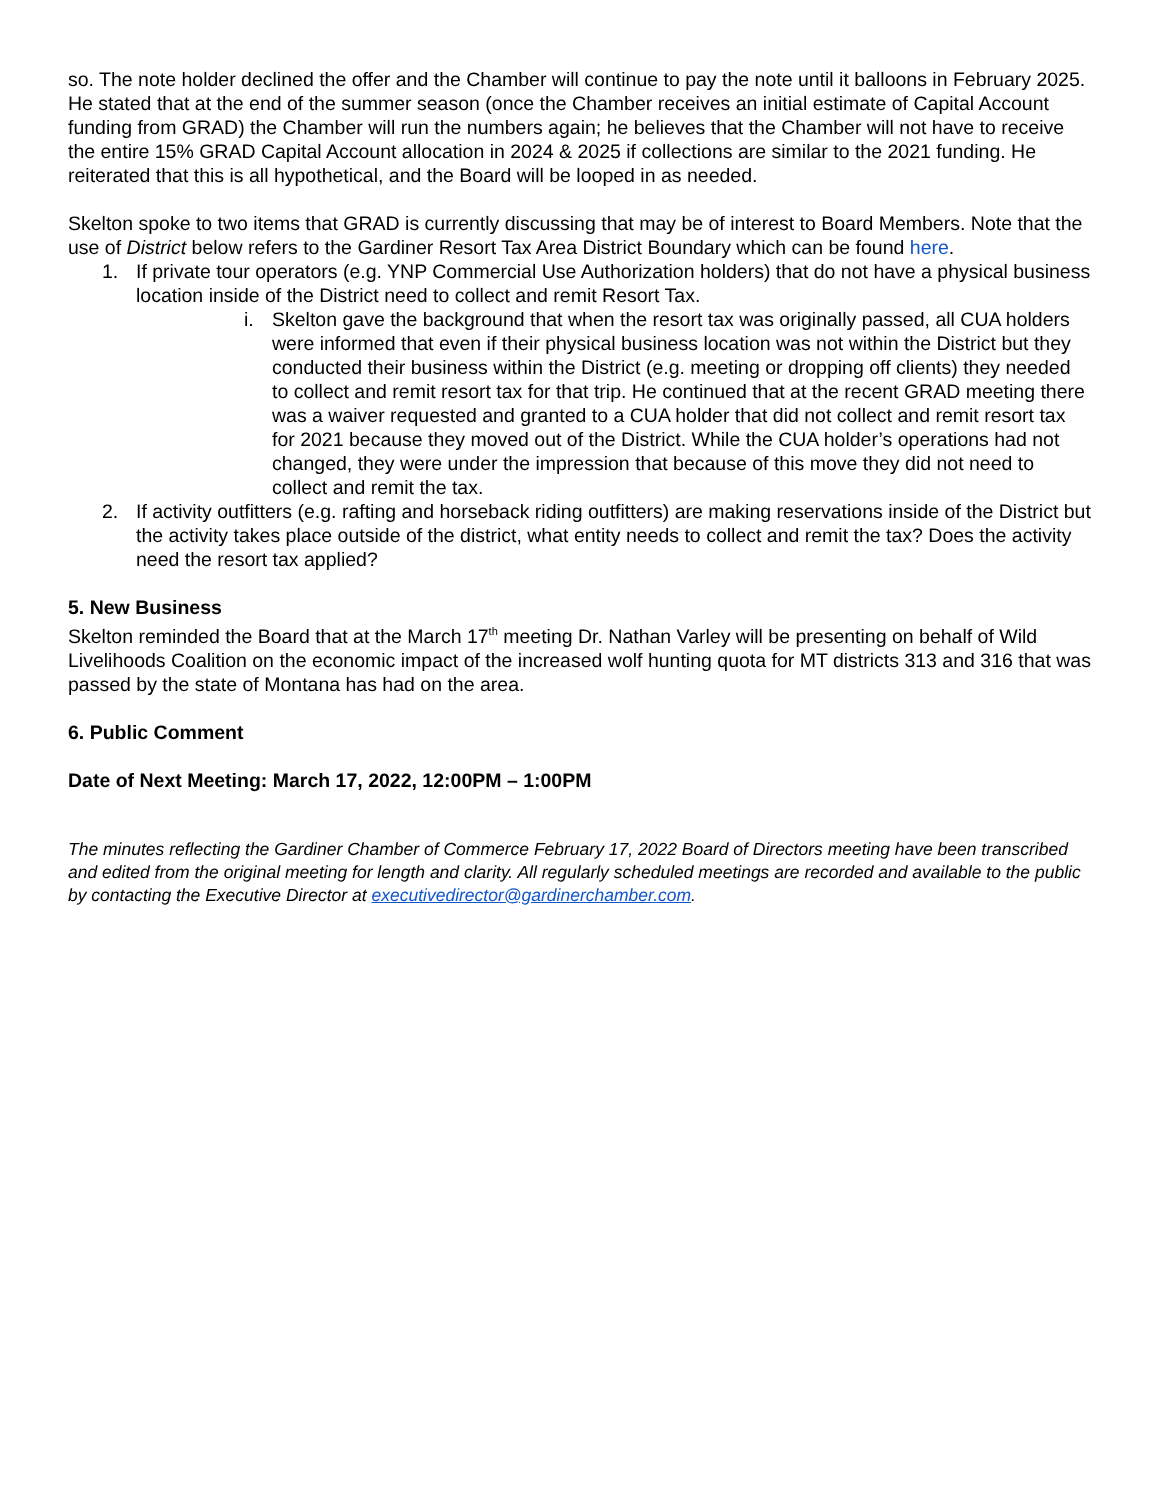so. The note holder declined the offer and the Chamber will continue to pay the note until it balloons in February 2025. He stated that at the end of the summer season (once the Chamber receives an initial estimate of Capital Account funding from GRAD) the Chamber will run the numbers again; he believes that the Chamber will not have to receive the entire 15% GRAD Capital Account allocation in 2024 & 2025 if collections are similar to the 2021 funding. He reiterated that this is all hypothetical, and the Board will be looped in as needed.
Skelton spoke to two items that GRAD is currently discussing that may be of interest to Board Members. Note that the use of District below refers to the Gardiner Resort Tax Area District Boundary which can be found here.
1. If private tour operators (e.g. YNP Commercial Use Authorization holders) that do not have a physical business location inside of the District need to collect and remit Resort Tax.
i. Skelton gave the background that when the resort tax was originally passed, all CUA holders were informed that even if their physical business location was not within the District but they conducted their business within the District (e.g. meeting or dropping off clients) they needed to collect and remit resort tax for that trip. He continued that at the recent GRAD meeting there was a waiver requested and granted to a CUA holder that did not collect and remit resort tax for 2021 because they moved out of the District. While the CUA holder’s operations had not changed, they were under the impression that because of this move they did not need to collect and remit the tax.
2. If activity outfitters (e.g. rafting and horseback riding outfitters) are making reservations inside of the District but the activity takes place outside of the district, what entity needs to collect and remit the tax? Does the activity need the resort tax applied?
5. New Business
Skelton reminded the Board that at the March 17<sup>th</sup> meeting Dr. Nathan Varley will be presenting on behalf of Wild Livelihoods Coalition on the economic impact of the increased wolf hunting quota for MT districts 313 and 316 that was passed by the state of Montana has had on the area.
6. Public Comment
Date of Next Meeting: March 17, 2022, 12:00PM – 1:00PM
The minutes reflecting the Gardiner Chamber of Commerce February 17, 2022 Board of Directors meeting have been transcribed and edited from the original meeting for length and clarity. All regularly scheduled meetings are recorded and available to the public by contacting the Executive Director at executivedirector@gardinerchamber.com.